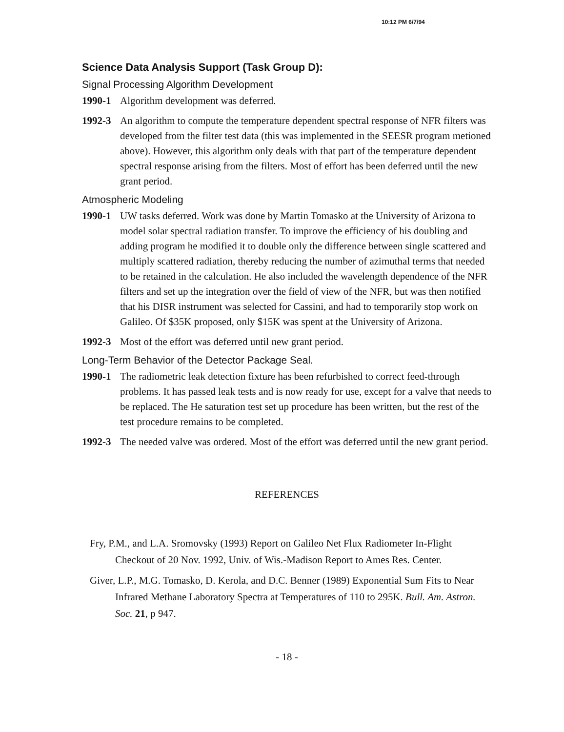10:12 PM 6/7/94
Science Data Analysis Support (Task Group D):
Signal Processing Algorithm Development
1990-1 Algorithm development was deferred.
1992-3 An algorithm to compute the temperature dependent spectral response of NFR filters was developed from the filter test data (this was implemented in the SEESR program metioned above). However, this algorithm only deals with that part of the temperature dependent spectral response arising from the filters. Most of effort has been deferred until the new grant period.
Atmospheric Modeling
1990-1 UW tasks deferred. Work was done by Martin Tomasko at the University of Arizona to model solar spectral radiation transfer. To improve the efficiency of his doubling and adding program he modified it to double only the difference between single scattered and multiply scattered radiation, thereby reducing the number of azimuthal terms that needed to be retained in the calculation. He also included the wavelength dependence of the NFR filters and set up the integration over the field of view of the NFR, but was then notified that his DISR instrument was selected for Cassini, and had to temporarily stop work on Galileo. Of $35K proposed, only $15K was spent at the University of Arizona.
1992-3 Most of the effort was deferred until new grant period.
Long-Term Behavior of the Detector Package Seal.
1990-1 The radiometric leak detection fixture has been refurbished to correct feed-through problems. It has passed leak tests and is now ready for use, except for a valve that needs to be replaced. The He saturation test set up procedure has been written, but the rest of the test procedure remains to be completed.
1992-3 The needed valve was ordered. Most of the effort was deferred until the new grant period.
REFERENCES
Fry, P.M., and L.A. Sromovsky (1993) Report on Galileo Net Flux Radiometer In-Flight Checkout of 20 Nov. 1992, Univ. of Wis.-Madison Report to Ames Res. Center.
Giver, L.P., M.G. Tomasko, D. Kerola, and D.C. Benner (1989) Exponential Sum Fits to Near Infrared Methane Laboratory Spectra at Temperatures of 110 to 295K. Bull. Am. Astron. Soc. 21, p 947.
- 18 -